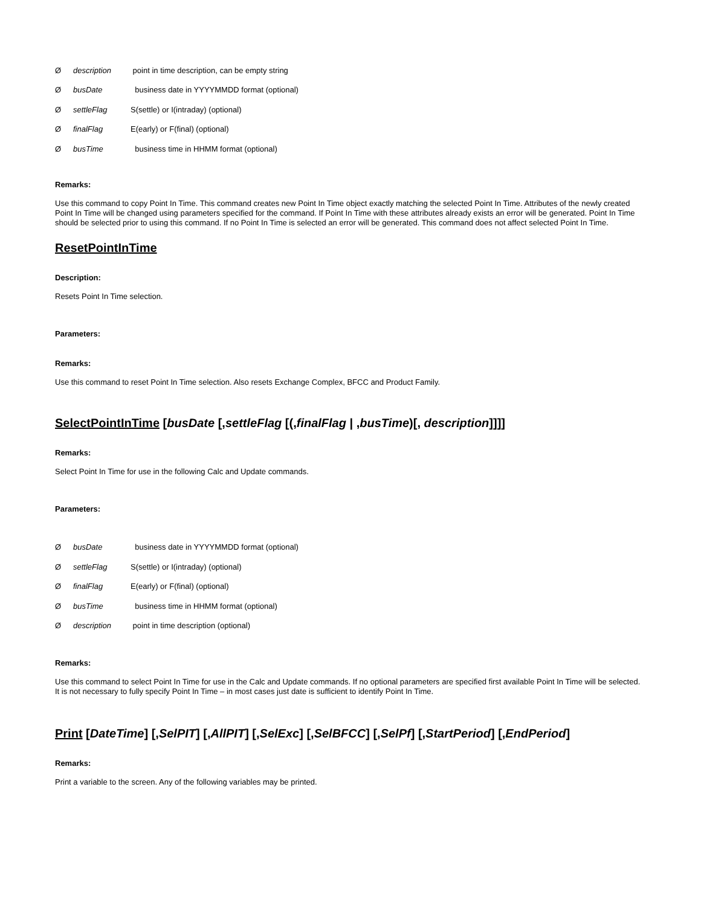Ødescription point in time description, can be empty string
ØbusDate business date in YYYYMMDD format (optional)
ØsettleFlag S(settle) or I(intraday) (optional)
ØfinalFlag E(early) or F(final) (optional)
ØbusTime business time in HHMM format (optional)
Remarks:
Use this command to copy Point In Time. This command creates new Point In Time object exactly matching the selected Point In Time. Attributes of the newly created Point In Time will be changed using parameters specified for the command. If Point In Time with these attributes already exists an error will be generated. Point In Time should be selected prior to using this command. If no Point In Time is selected an error will be generated. This command does not affect selected Point In Time.
ResetPointInTime
Description:
Resets Point In Time selection.
Parameters:
Remarks:
Use this command to reset Point In Time selection. Also resets Exchange Complex, BFCC and Product Family.
SelectPointInTime [busDate [,settleFlag [(,finalFlag | ,busTime)[, description]]]]
Remarks:
Select Point In Time for use in the following Calc and Update commands.
Parameters:
ØbusDate business date in YYYYMMDD format (optional)
ØsettleFlag S(settle) or I(intraday) (optional)
ØfinalFlag E(early) or F(final) (optional)
ØbusTime business time in HHMM format (optional)
Ødescription point in time description (optional)
Remarks:
Use this command to select Point In Time for use in the Calc and Update commands. If no optional parameters are specified first available Point In Time will be selected. It is not necessary to fully specify Point In Time – in most cases just date is sufficient to identify Point In Time.
Print [DateTime] [,SelPIT] [,AllPIT] [,SelExc] [,SelBFCC] [,SelPf] [,StartPeriod] [,EndPeriod]
Remarks:
Print a variable to the screen. Any of the following variables may be printed.